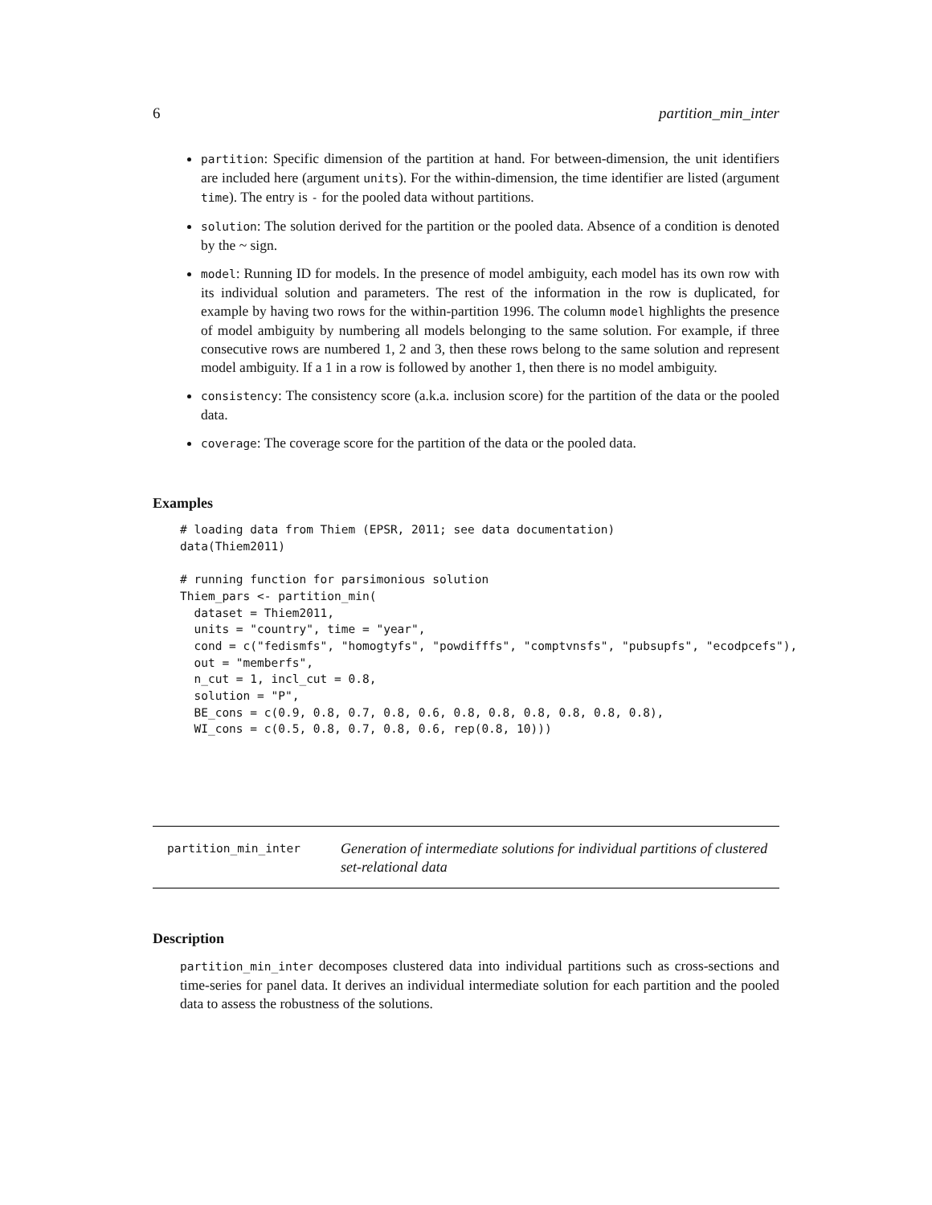6 partition_min_inter
partition: Specific dimension of the partition at hand. For between-dimension, the unit identifiers are included here (argument units). For the within-dimension, the time identifier are listed (argument time). The entry is - for the pooled data without partitions.
solution: The solution derived for the partition or the pooled data. Absence of a condition is denoted by the ~ sign.
model: Running ID for models. In the presence of model ambiguity, each model has its own row with its individual solution and parameters. The rest of the information in the row is duplicated, for example by having two rows for the within-partition 1996. The column model highlights the presence of model ambiguity by numbering all models belonging to the same solution. For example, if three consecutive rows are numbered 1, 2 and 3, then these rows belong to the same solution and represent model ambiguity. If a 1 in a row is followed by another 1, then there is no model ambiguity.
consistency: The consistency score (a.k.a. inclusion score) for the partition of the data or the pooled data.
coverage: The coverage score for the partition of the data or the pooled data.
Examples
# loading data from Thiem (EPSR, 2011; see data documentation)
data(Thiem2011)

# running function for parsimonious solution
Thiem_pars <- partition_min(
  dataset = Thiem2011,
  units = "country", time = "year",
  cond = c("fedismfs", "homogtyfs", "powdifffs", "comptvnsfs", "pubsupfs", "ecodpcefs"),
  out = "memberfs",
  n_cut = 1, incl_cut = 0.8,
  solution = "P",
  BE_cons = c(0.9, 0.8, 0.7, 0.8, 0.6, 0.8, 0.8, 0.8, 0.8, 0.8, 0.8),
  WI_cons = c(0.5, 0.8, 0.7, 0.8, 0.6, rep(0.8, 10)))
partition_min_inter Generation of intermediate solutions for individual partitions of clustered set-relational data
Description
partition_min_inter decomposes clustered data into individual partitions such as cross-sections and time-series for panel data. It derives an individual intermediate solution for each partition and the pooled data to assess the robustness of the solutions.